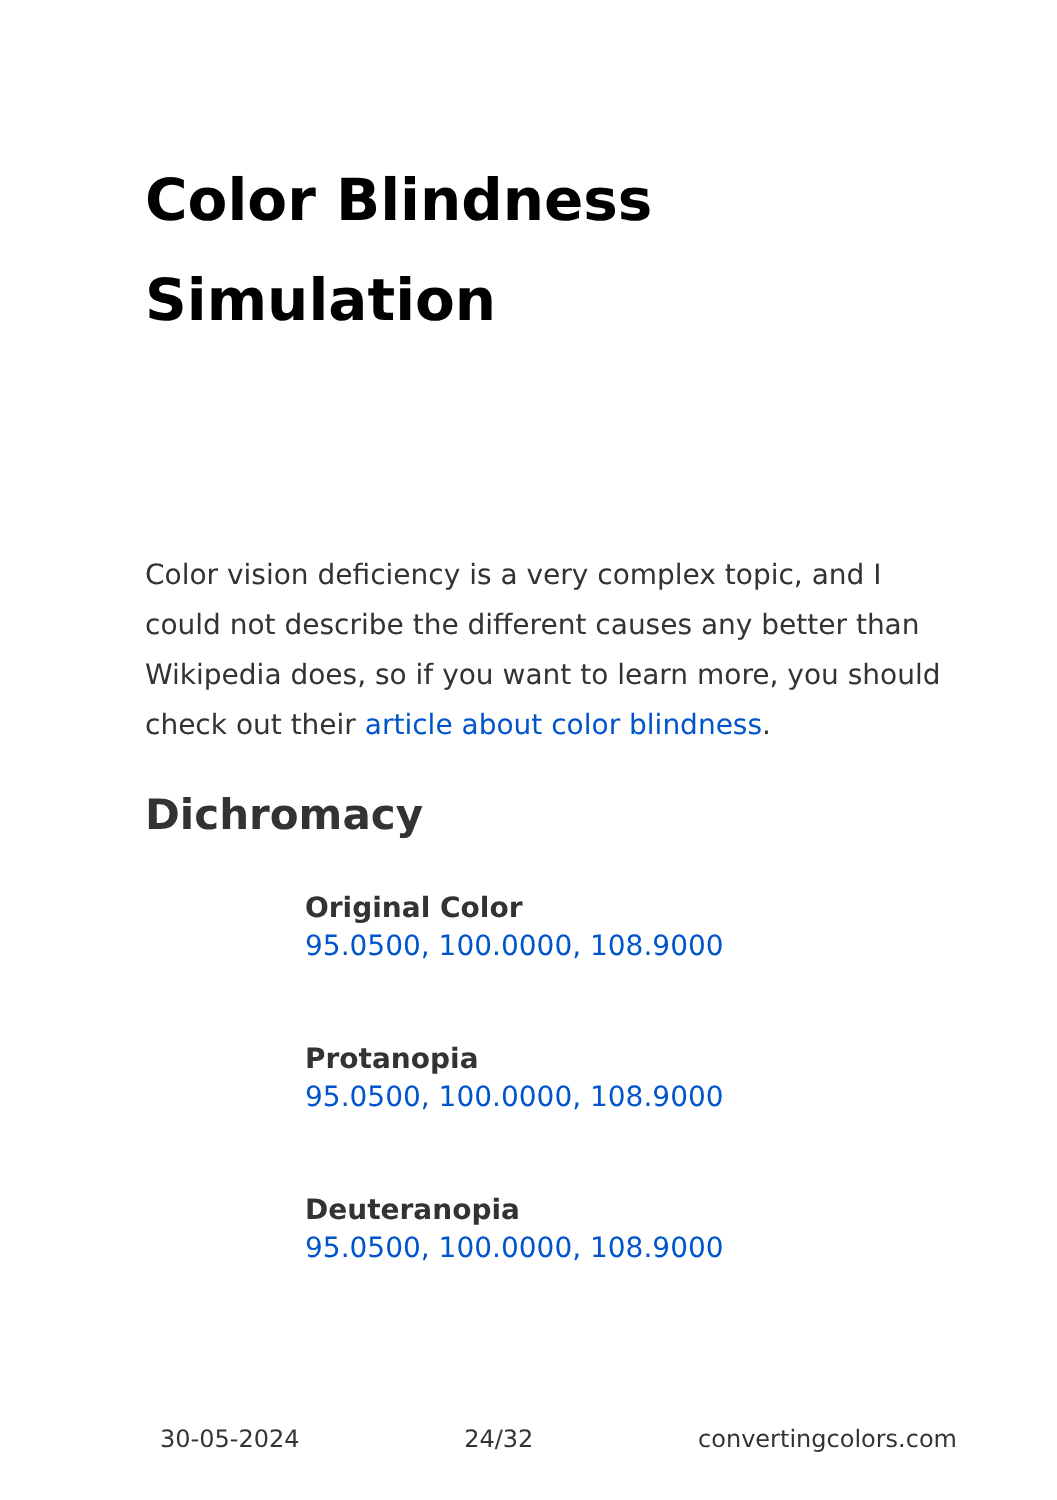Color Blindness
Simulation
Color vision deficiency is a very complex topic, and I could not describe the different causes any better than Wikipedia does, so if you want to learn more, you should check out their article about color blindness.
Dichromacy
Original Color
95.0500, 100.0000, 108.9000
Protanopia
95.0500, 100.0000, 108.9000
Deuteranopia
95.0500, 100.0000, 108.9000
30-05-2024 24/32 convertingcolors.com